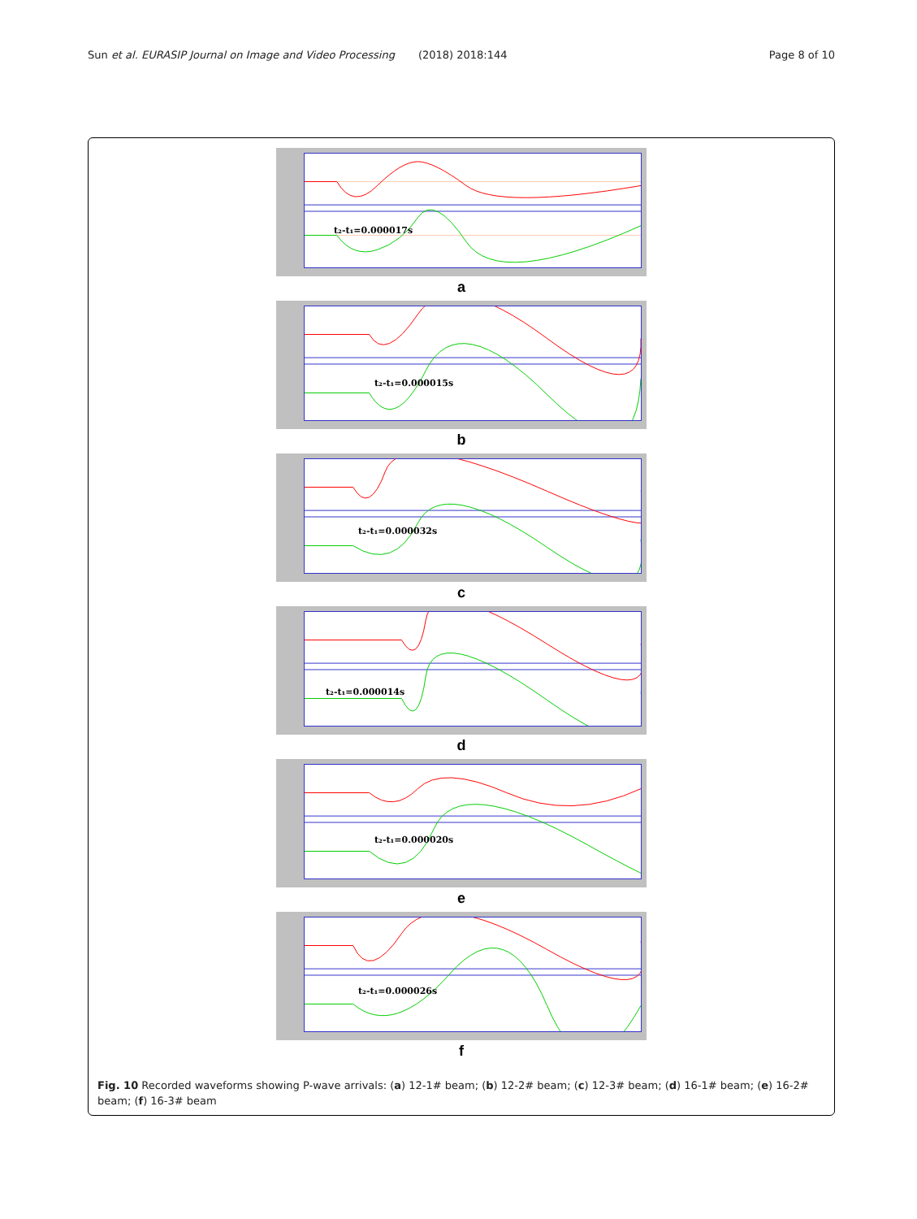Sun et al. EURASIP Journal on Image and Video Processing (2018) 2018:144 Page 8 of 10
t₂-t₁=0.000017s
a
t₂-t₁=0.000015s
b
t₂-t₁=0.000032s
c
t₂-t₁=0.000014s
d
t₂-t₁=0.000020s
e
t₂-t₁=0.000026s
f
Fig. 10 Recorded waveforms showing P-wave arrivals: (a) 12-1# beam; (b) 12-2# beam; (c) 12-3# beam; (d) 16-1# beam; (e) 16-2# beam; (f) 16-3# beam